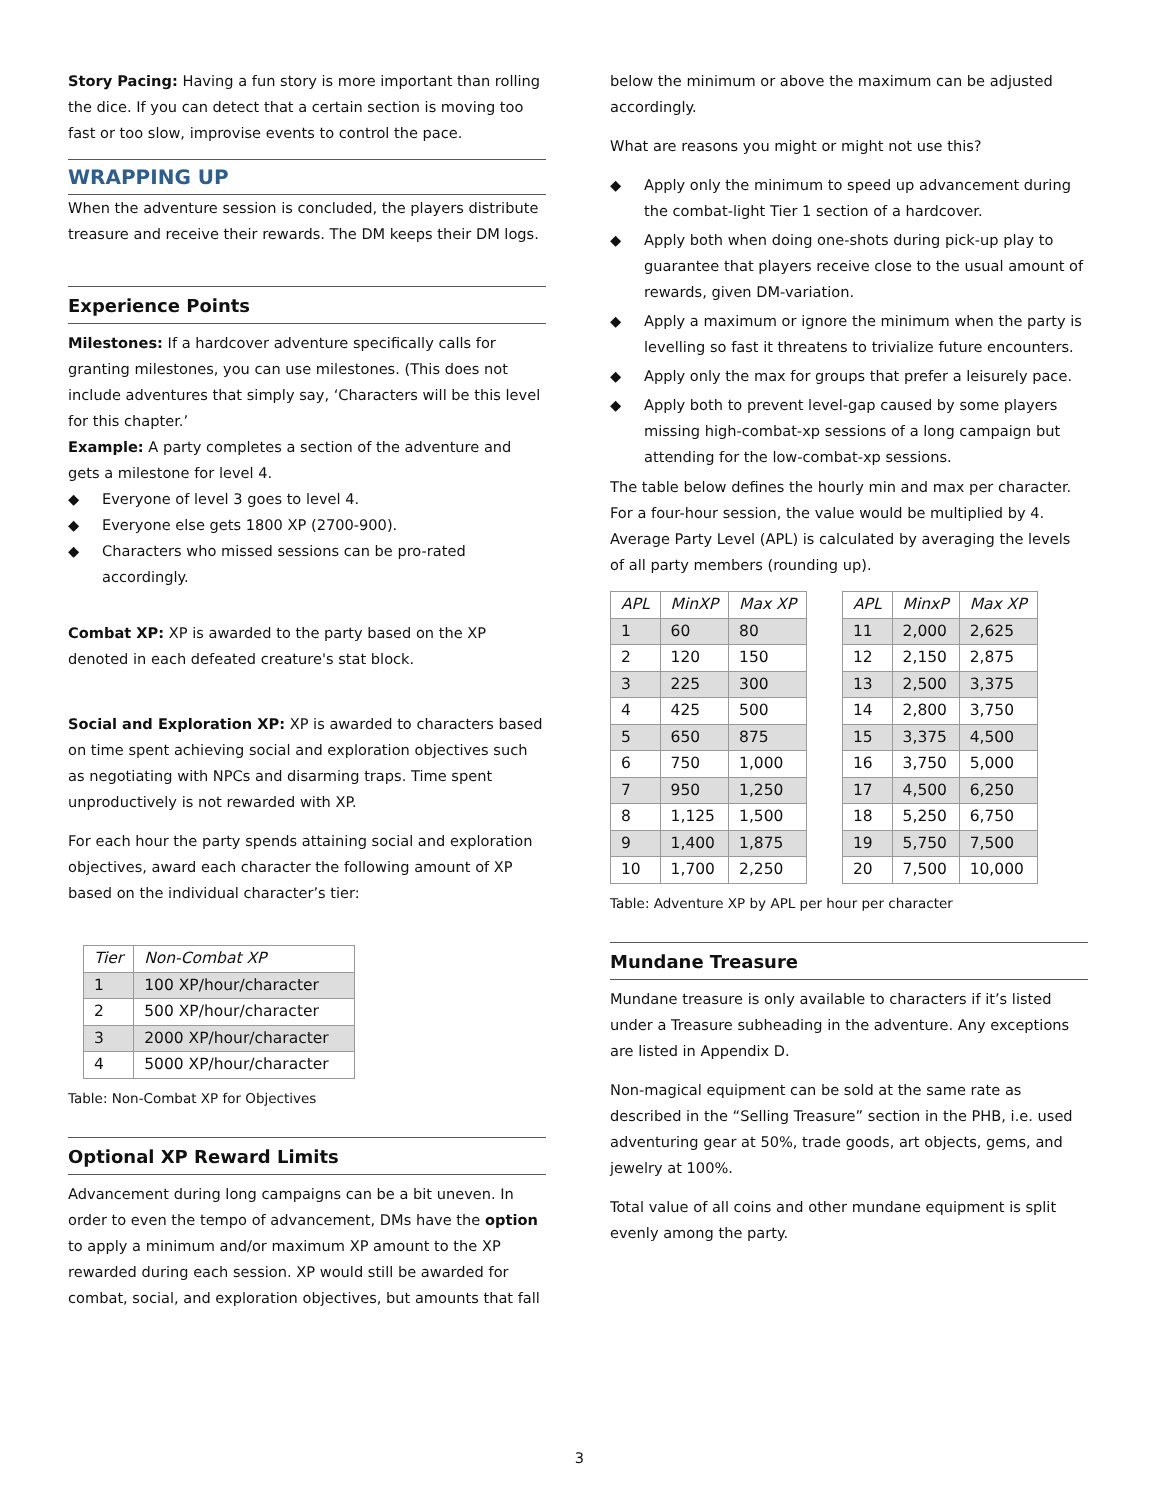Story Pacing: Having a fun story is more important than rolling the dice. If you can detect that a certain section is moving too fast or too slow, improvise events to control the pace.
WRAPPING UP
When the adventure session is concluded, the players distribute treasure and receive their rewards. The DM keeps their DM logs.
Experience Points
Milestones: If a hardcover adventure specifically calls for granting milestones, you can use milestones. (This does not include adventures that simply say, ‘Characters will be this level for this chapter.’
Example: A party completes a section of the adventure and gets a milestone for level 4.
◆ Everyone of level 3 goes to level 4.
◆ Everyone else gets 1800 XP (2700-900).
◆ Characters who missed sessions can be pro-rated accordingly.
Combat XP: XP is awarded to the party based on the XP denoted in each defeated creature's stat block.
Social and Exploration XP: XP is awarded to characters based on time spent achieving social and exploration objectives such as negotiating with NPCs and disarming traps. Time spent unproductively is not rewarded with XP.
For each hour the party spends attaining social and exploration objectives, award each character the following amount of XP based on the individual character’s tier:
| Tier | Non-Combat XP |
| --- | --- |
| 1 | 100 XP/hour/character |
| 2 | 500 XP/hour/character |
| 3 | 2000 XP/hour/character |
| 4 | 5000 XP/hour/character |
Table: Non-Combat XP for Objectives
Optional XP Reward Limits
Advancement during long campaigns can be a bit uneven. In order to even the tempo of advancement, DMs have the option to apply a minimum and/or maximum XP amount to the XP rewarded during each session. XP would still be awarded for combat, social, and exploration objectives, but amounts that fall
below the minimum or above the maximum can be adjusted accordingly.
What are reasons you might or might not use this?
◆ Apply only the minimum to speed up advancement during the combat-light Tier 1 section of a hardcover.
◆ Apply both when doing one-shots during pick-up play to guarantee that players receive close to the usual amount of rewards, given DM-variation.
◆ Apply a maximum or ignore the minimum when the party is levelling so fast it threatens to trivialize future encounters.
◆ Apply only the max for groups that prefer a leisurely pace.
◆ Apply both to prevent level-gap caused by some players missing high-combat-xp sessions of a long campaign but attending for the low-combat-xp sessions.
The table below defines the hourly min and max per character. For a four-hour session, the value would be multiplied by 4. Average Party Level (APL) is calculated by averaging the levels of all party members (rounding up).
| APL | MinXP | Max XP |
| --- | --- | --- |
| 1 | 60 | 80 |
| 2 | 120 | 150 |
| 3 | 225 | 300 |
| 4 | 425 | 500 |
| 5 | 650 | 875 |
| 6 | 750 | 1,000 |
| 7 | 950 | 1,250 |
| 8 | 1,125 | 1,500 |
| 9 | 1,400 | 1,875 |
| 10 | 1,700 | 2,250 |
| APL | MinxP | Max XP |
| --- | --- | --- |
| 11 | 2,000 | 2,625 |
| 12 | 2,150 | 2,875 |
| 13 | 2,500 | 3,375 |
| 14 | 2,800 | 3,750 |
| 15 | 3,375 | 4,500 |
| 16 | 3,750 | 5,000 |
| 17 | 4,500 | 6,250 |
| 18 | 5,250 | 6,750 |
| 19 | 5,750 | 7,500 |
| 20 | 7,500 | 10,000 |
Table: Adventure XP by APL per hour per character
Mundane Treasure
Mundane treasure is only available to characters if it’s listed under a Treasure subheading in the adventure. Any exceptions are listed in Appendix D.
Non-magical equipment can be sold at the same rate as described in the “Selling Treasure” section in the PHB, i.e. used adventuring gear at 50%, trade goods, art objects, gems, and jewelry at 100%.
Total value of all coins and other mundane equipment is split evenly among the party.
3